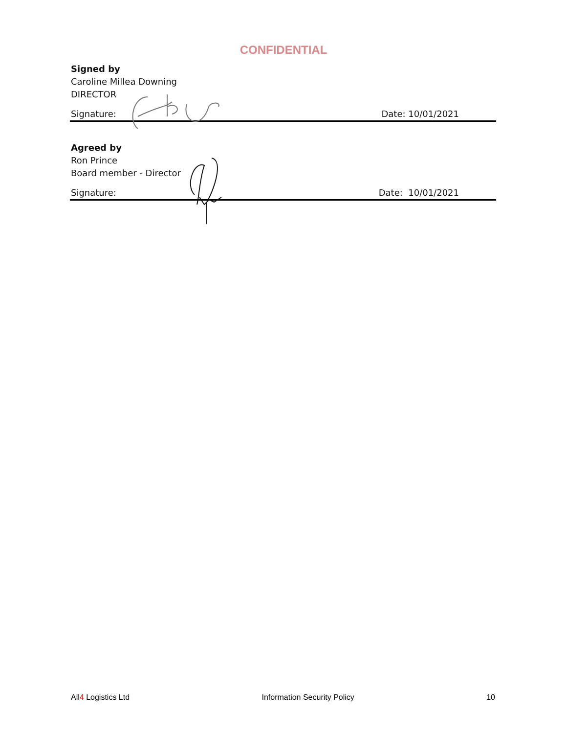CONFIDENTIAL
Signed by
Caroline Millea Downing
DIRECTOR
Signature: Date: 10/01/2021
Agreed by
Ron Prince
Board member - Director
Signature: Date: 10/01/2021
All4 Logistics Ltd Information Security Policy 10